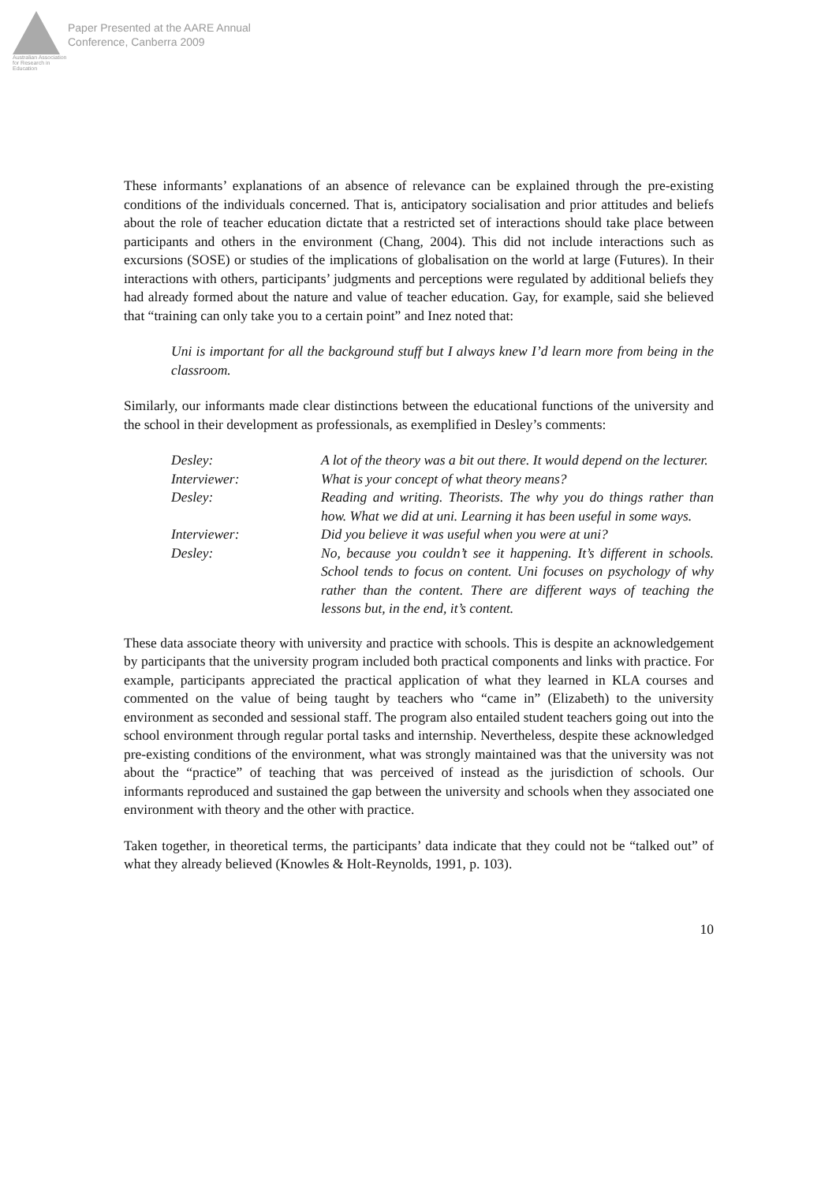Australian Association for Research in Education
Paper Presented at the AARE Annual
Conference, Canberra 2009
These informants’ explanations of an absence of relevance can be explained through the pre-existing conditions of the individuals concerned. That is, anticipatory socialisation and prior attitudes and beliefs about the role of teacher education dictate that a restricted set of interactions should take place between participants and others in the environment (Chang, 2004). This did not include interactions such as excursions (SOSE) or studies of the implications of globalisation on the world at large (Futures). In their interactions with others, participants’ judgments and perceptions were regulated by additional beliefs they had already formed about the nature and value of teacher education. Gay, for example, said she believed that “training can only take you to a certain point” and Inez noted that:
Uni is important for all the background stuff but I always knew I’d learn more from being in the classroom.
Similarly, our informants made clear distinctions between the educational functions of the university and the school in their development as professionals, as exemplified in Desley’s comments:
| Desley: | A lot of the theory was a bit out there. It would depend on the lecturer. |
| Interviewer: | What is your concept of what theory means? |
| Desley: | Reading and writing. Theorists. The why you do things rather than how. What we did at uni. Learning it has been useful in some ways. |
| Interviewer: | Did you believe it was useful when you were at uni? |
| Desley: | No, because you couldn’t see it happening. It’s different in schools. School tends to focus on content. Uni focuses on psychology of why rather than the content. There are different ways of teaching the lessons but, in the end, it’s content. |
These data associate theory with university and practice with schools. This is despite an acknowledgement by participants that the university program included both practical components and links with practice. For example, participants appreciated the practical application of what they learned in KLA courses and commented on the value of being taught by teachers who “came in” (Elizabeth) to the university environment as seconded and sessional staff. The program also entailed student teachers going out into the school environment through regular portal tasks and internship. Nevertheless, despite these acknowledged pre-existing conditions of the environment, what was strongly maintained was that the university was not about the “practice” of teaching that was perceived of instead as the jurisdiction of schools. Our informants reproduced and sustained the gap between the university and schools when they associated one environment with theory and the other with practice.
Taken together, in theoretical terms, the participants’ data indicate that they could not be “talked out” of what they already believed (Knowles & Holt-Reynolds, 1991, p. 103).
10